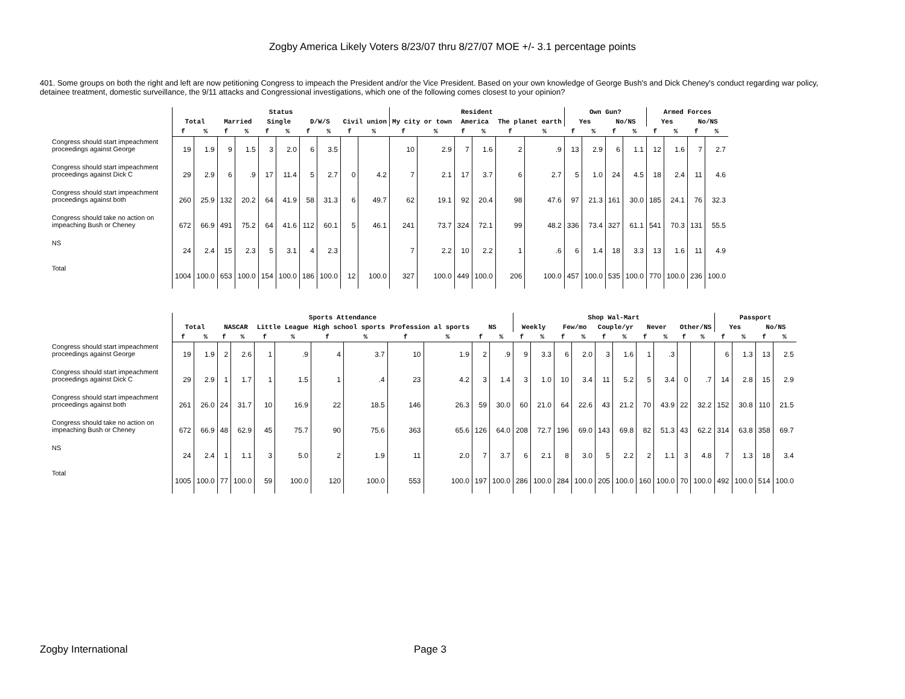Zogby America Likely Voters 8/23/07 thru 8/27/07 MOE +/- 3.1 percentage points
401. Some groups on both the right and left are now petitioning Congress to impeach the President and/or the Vice President. Based on your own knowledge of George Bush's and Dick Cheney's conduct regarding war policy, detainee treatment, domestic surveillance, the 9/11 attacks and Congressional investigations, which one of the following comes closest to your opinion?
| | Status | | | | | | | | | | Resident | | | | | | Own Gun? | | | | Armed Forces | | | |
| --- | --- | --- | --- | --- | --- | --- | --- | --- | --- | --- | --- | --- | --- | --- | --- | --- | --- | --- | --- | --- | --- | --- | --- | --- |
| | Total | | Married | | Single | | D/W/S | | Civil union | | My city or town | | America | | The planet earth | | Yes | | No/NS | | Yes | | No/NS | |
| | f | % | f | % | f | % | f | % | f | % | f | % | f | % | f | % | f | % | f | % | f | % | f | % |
| Congress should start impeachment proceedings against George | 19 | 1.9 | 9 | 1.5 | 3 | 2.0 | 6 | 3.5 | | | 10 | 2.9 | 7 | 1.6 | 2 | .9 | 13 | 2.9 | 6 | 1.1 | 12 | 1.6 | 7 | 2.7 |
| Congress should start impeachment proceedings against Dick C | 29 | 2.9 | 6 | .9 | 17 | 11.4 | 5 | 2.7 | 0 | 4.2 | 7 | 2.1 | 17 | 3.7 | 6 | 2.7 | 5 | 1.0 | 24 | 4.5 | 18 | 2.4 | 11 | 4.6 |
| Congress should start impeachment proceedings against both | 260 | 25.9 | 132 | 20.2 | 64 | 41.9 | 58 | 31.3 | 6 | 49.7 | 62 | 19.1 | 92 | 20.4 | 98 | 47.6 | 97 | 21.3 | 161 | 30.0 | 185 | 24.1 | 76 | 32.3 |
| Congress should take no action on impeaching Bush or Cheney | 672 | 66.9 | 491 | 75.2 | 64 | 41.6 | 112 | 60.1 | 5 | 46.1 | 241 | 73.7 | 324 | 72.1 | 99 | 48.2 | 336 | 73.4 | 327 | 61.1 | 541 | 70.3 | 131 | 55.5 |
| NS | 24 | 2.4 | 15 | 2.3 | 5 | 3.1 | 4 | 2.3 | | | 7 | 2.2 | 10 | 2.2 | 1 | .6 | 6 | 1.4 | 18 | 3.3 | 13 | 1.6 | 11 | 4.9 |
| Total | 1004 | 100.0 | 653 | 100.0 | 154 | 100.0 | 186 | 100.0 | 12 | 100.0 | 327 | 100.0 | 449 | 100.0 | 206 | 100.0 | 457 | 100.0 | 535 | 100.0 | 770 | 100.0 | 236 | 100.0 |
| | Sports Attendance | | | | | | | | | | | | Shop Wal-Mart | | | | | | | | | | Passport | | | |
| --- | --- | --- | --- | --- | --- | --- | --- | --- | --- | --- | --- | --- | --- | --- | --- | --- | --- | --- | --- | --- | --- | --- | --- | --- | --- | --- |
| | Total | | NASCAR | | Little League | | High school sports | | Profession al sports | | NS | | Weekly | | Few/mo | | Couple/yr | | Never | | Other/NS | | Yes | | No/NS | |
| | f | % | f | % | f | % | f | % | f | % | f | % | f | % | f | % | f | % | f | % | f | % | f | % | f | % |
| Congress should start impeachment proceedings against George | 19 | 1.9 | 2 | 2.6 | 1 | .9 | 4 | 3.7 | 10 | 1.9 | 2 | .9 | 9 | 3.3 | 6 | 2.0 | 3 | 1.6 | 1 | .3 | | | 6 | 1.3 | 13 | 2.5 |
| Congress should start impeachment proceedings against Dick C | 29 | 2.9 | 1 | 1.7 | 1 | 1.5 | 1 | .4 | 23 | 4.2 | 3 | 1.4 | 3 | 1.0 | 10 | 3.4 | 11 | 5.2 | 5 | 3.4 | 0 | .7 | 14 | 2.8 | 15 | 2.9 |
| Congress should start impeachment proceedings against both | 261 | 26.0 | 24 | 31.7 | 10 | 16.9 | 22 | 18.5 | 146 | 26.3 | 59 | 30.0 | 60 | 21.0 | 64 | 22.6 | 43 | 21.2 | 70 | 43.9 | 22 | 32.2 | 152 | 30.8 | 110 | 21.5 |
| Congress should take no action on impeaching Bush or Cheney | 672 | 66.9 | 48 | 62.9 | 45 | 75.7 | 90 | 75.6 | 363 | 65.6 | 126 | 64.0 | 208 | 72.7 | 196 | 69.0 | 143 | 69.8 | 82 | 51.3 | 43 | 62.2 | 314 | 63.8 | 358 | 69.7 |
| NS | 24 | 2.4 | 1 | 1.1 | 3 | 5.0 | 2 | 1.9 | 11 | 2.0 | 7 | 3.7 | 6 | 2.1 | 8 | 3.0 | 5 | 2.2 | 2 | 1.1 | 3 | 4.8 | 7 | 1.3 | 18 | 3.4 |
| Total | 1005 | 100.0 | 77 | 100.0 | 59 | 100.0 | 120 | 100.0 | 553 | 100.0 | 197 | 100.0 | 286 | 100.0 | 284 | 100.0 | 205 | 100.0 | 160 | 100.0 | 70 | 100.0 | 492 | 100.0 | 514 | 100.0 |
Zogby International Page 3